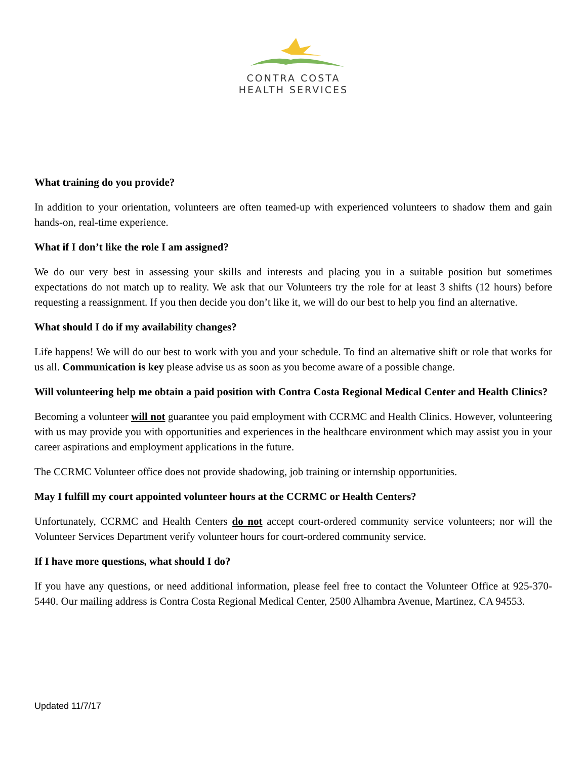CONTRA COSTA
HEALTH SERVICES
What training do you provide?
In addition to your orientation, volunteers are often teamed-up with experienced volunteers to shadow them and gain hands-on, real-time experience.
What if I don’t like the role I am assigned?
We do our very best in assessing your skills and interests and placing you in a suitable position but sometimes expectations do not match up to reality. We ask that our Volunteers try the role for at least 3 shifts (12 hours) before requesting a reassignment. If you then decide you don’t like it, we will do our best to help you find an alternative.
What should I do if my availability changes?
Life happens! We will do our best to work with you and your schedule. To find an alternative shift or role that works for us all. Communication is key please advise us as soon as you become aware of a possible change.
Will volunteering help me obtain a paid position with Contra Costa Regional Medical Center and Health Clinics?
Becoming a volunteer will not guarantee you paid employment with CCRMC and Health Clinics. However, volunteering with us may provide you with opportunities and experiences in the healthcare environment which may assist you in your career aspirations and employment applications in the future.
The CCRMC Volunteer office does not provide shadowing, job training or internship opportunities.
May I fulfill my court appointed volunteer hours at the CCRMC or Health Centers?
Unfortunately, CCRMC and Health Centers do not accept court-ordered community service volunteers; nor will the Volunteer Services Department verify volunteer hours for court-ordered community service.
If I have more questions, what should I do?
If you have any questions, or need additional information, please feel free to contact the Volunteer Office at 925-370-5440. Our mailing address is Contra Costa Regional Medical Center, 2500 Alhambra Avenue, Martinez, CA 94553.
Updated 11/7/17